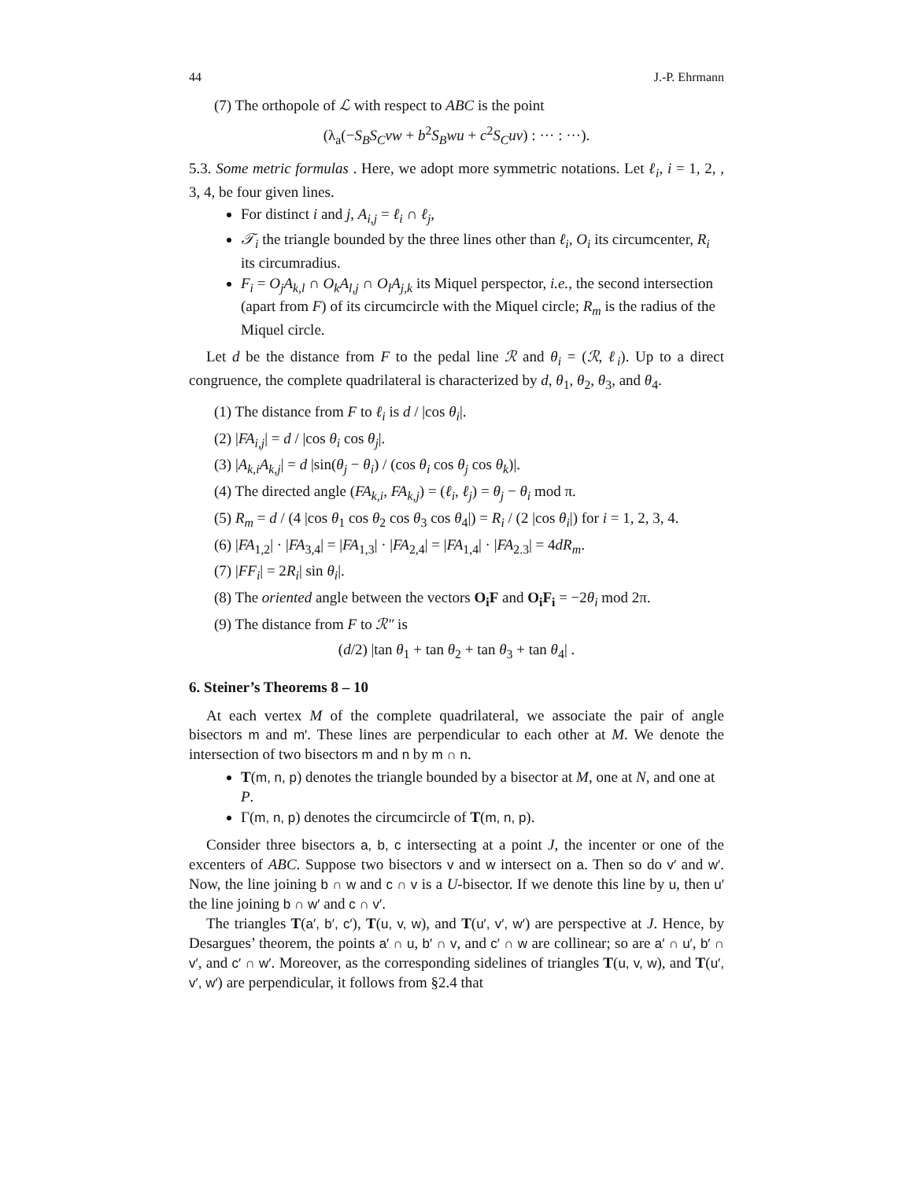44 J.-P. Ehrmann
(7) The orthopole of ℒ with respect to ABC is the point
(λ<sub>a</sub>(−S<sub>B</sub>S<sub>C</sub>vw + b<sup>2</sup>S<sub>B</sub>wu + c<sup>2</sup>S<sub>C</sub>uv) : ··· : ···).
5.3. Some metric formulas . Here, we adopt more symmetric notations. Let ℓ<sub>i</sub>, i = 1, 2, , 3, 4, be four given lines.
For distinct i and j, A<sub>i,j</sub> = ℓ<sub>i</sub> ∩ ℓ<sub>j</sub>,
𝒯<sub>i</sub> the triangle bounded by the three lines other than ℓ<sub>i</sub>, O<sub>i</sub> its circumcenter, R<sub>i</sub> its circumradius.
F<sub>i</sub> = O<sub>j</sub>A<sub>k,l</sub> ∩ O<sub>k</sub>A<sub>l,j</sub> ∩ O<sub>l</sub>A<sub>j,k</sub> its Miquel perspector, i.e., the second intersection (apart from F) of its circumcircle with the Miquel circle; R<sub>m</sub> is the radius of the Miquel circle.
Let d be the distance from F to the pedal line ℛ and θ<sub>i</sub> = (ℛ, ℓ<sub>i</sub>). Up to a direct congruence, the complete quadrilateral is characterized by d, θ<sub>1</sub>, θ<sub>2</sub>, θ<sub>3</sub>, and θ<sub>4</sub>.
(1) The distance from F to ℓ<sub>i</sub> is d / |cos θ<sub>i</sub>|.
(2) |FA<sub>i,j</sub>| = d / |cos θ<sub>i</sub> cos θ<sub>j</sub>|.
(3) |A<sub>k,i</sub>A<sub>k,j</sub>| = d |sin(θ<sub>j</sub> − θ<sub>i</sub>) / (cos θ<sub>i</sub> cos θ<sub>j</sub> cos θ<sub>k</sub>)|.
(4) The directed angle (FA<sub>k,i</sub>, FA<sub>k,j</sub>) = (ℓ<sub>i</sub>, ℓ<sub>j</sub>) = θ<sub>j</sub> − θ<sub>i</sub> mod π.
(5) R<sub>m</sub> = d / (4 |cos θ<sub>1</sub> cos θ<sub>2</sub> cos θ<sub>3</sub> cos θ<sub>4</sub>|) = R<sub>i</sub> / (2 |cos θ<sub>i</sub>|) for i = 1, 2, 3, 4.
(6) |FA<sub>1,2</sub>| · |FA<sub>3,4</sub>| = |FA<sub>1,3</sub>| · |FA<sub>2,4</sub>| = |FA<sub>1,4</sub>| · |FA<sub>2.3</sub>| = 4dR<sub>m</sub>.
(7) |FF<sub>i</sub>| = 2R<sub>i</sub>| sin θ<sub>i</sub>|.
(8) The oriented angle between the vectors O<sub>i</sub>F and O<sub>i</sub>F<sub>i</sub> = −2θ<sub>i</sub> mod 2π.
(9) The distance from F to ℛ″ is
(d/2) |tan θ<sub>1</sub> + tan θ<sub>2</sub> + tan θ<sub>3</sub> + tan θ<sub>4</sub>| .
6. Steiner’s Theorems 8 – 10
At each vertex M of the complete quadrilateral, we associate the pair of angle bisectors m and m′. These lines are perpendicular to each other at M. We denote the intersection of two bisectors m and n by m ∩ n.
T(m, n, p) denotes the triangle bounded by a bisector at M, one at N, and one at P.
Γ(m, n, p) denotes the circumcircle of T(m, n, p).
Consider three bisectors a, b, c intersecting at a point J, the incenter or one of the excenters of ABC. Suppose two bisectors v and w intersect on a. Then so do v′ and w′. Now, the line joining b ∩ w and c ∩ v is a U-bisector. If we denote this line by u, then u′ the line joining b ∩ w′ and c ∩ v′.
The triangles T(a′, b′, c′), T(u, v, w), and T(u′, v′, w′) are perspective at J. Hence, by Desargues’ theorem, the points a′ ∩ u, b′ ∩ v, and c′ ∩ w are collinear; so are a′ ∩ u′, b′ ∩ v′, and c′ ∩ w′. Moreover, as the corresponding sidelines of triangles T(u, v, w), and T(u′, v′, w′) are perpendicular, it follows from §2.4 that